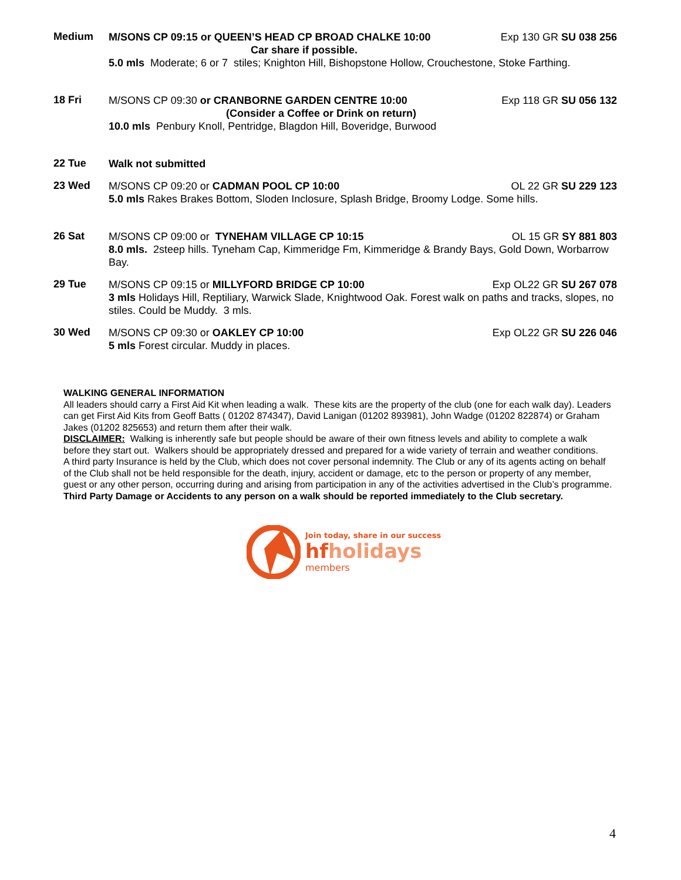Medium
M/SONS CP 09:15 or QUEEN’S HEAD CP BROAD CHALKE 10:00 Exp 130 GR SU 038 256
Car share if possible.
5.0 mls Moderate; 6 or 7 stiles; Knighton Hill, Bishopstone Hollow, Crouchestone, Stoke Farthing.
18 Fri
M/SONS CP 09:30 or CRANBORNE GARDEN CENTRE 10:00 Exp 118 GR SU 056 132
(Consider a Coffee or Drink on return)
10.0 mls Penbury Knoll, Pentridge, Blagdon Hill, Boveridge, Burwood
22 Tue
Walk not submitted
23 Wed
M/SONS CP 09:20 or CADMAN POOL CP 10:00 OL 22 GR SU 229 123
5.0 mls Rakes Brakes Bottom, Sloden Inclosure, Splash Bridge, Broomy Lodge. Some hills.
26 Sat
M/SONS CP 09:00 or TYNEHAM VILLAGE CP 10:15 OL 15 GR SY 881 803
8.0 mls. 2steep hills. Tyneham Cap, Kimmeridge Fm, Kimmeridge & Brandy Bays, Gold Down, Worbarrow Bay.
29 Tue
M/SONS CP 09:15 or MILLYFORD BRIDGE CP 10:00 Exp OL22 GR SU 267 078
3 mls Holidays Hill, Reptiliary, Warwick Slade, Knightwood Oak. Forest walk on paths and tracks, slopes, no stiles. Could be Muddy. 3 mls.
30 Wed
M/SONS CP 09:30 or OAKLEY CP 10:00 Exp OL22 GR SU 226 046
5 mls Forest circular. Muddy in places.
WALKING GENERAL INFORMATION
All leaders should carry a First Aid Kit when leading a walk. These kits are the property of the club (one for each walk day). Leaders can get First Aid Kits from Geoff Batts ( 01202 874347), David Lanigan (01202 893981), John Wadge (01202 822874) or Graham Jakes (01202 825653) and return them after their walk.
DISCLAIMER: Walking is inherently safe but people should be aware of their own fitness levels and ability to complete a walk before they start out. Walkers should be appropriately dressed and prepared for a wide variety of terrain and weather conditions.
A third party Insurance is held by the Club, which does not cover personal indemnity. The Club or any of its agents acting on behalf of the Club shall not be held responsible for the death, injury, accident or damage, etc to the person or property of any member, guest or any other person, occurring during and arising from participation in any of the activities advertised in the Club’s programme.
Third Party Damage or Accidents to any person on a walk should be reported immediately to the Club secretary.
Join today, share in our success
hfholidays
members
4